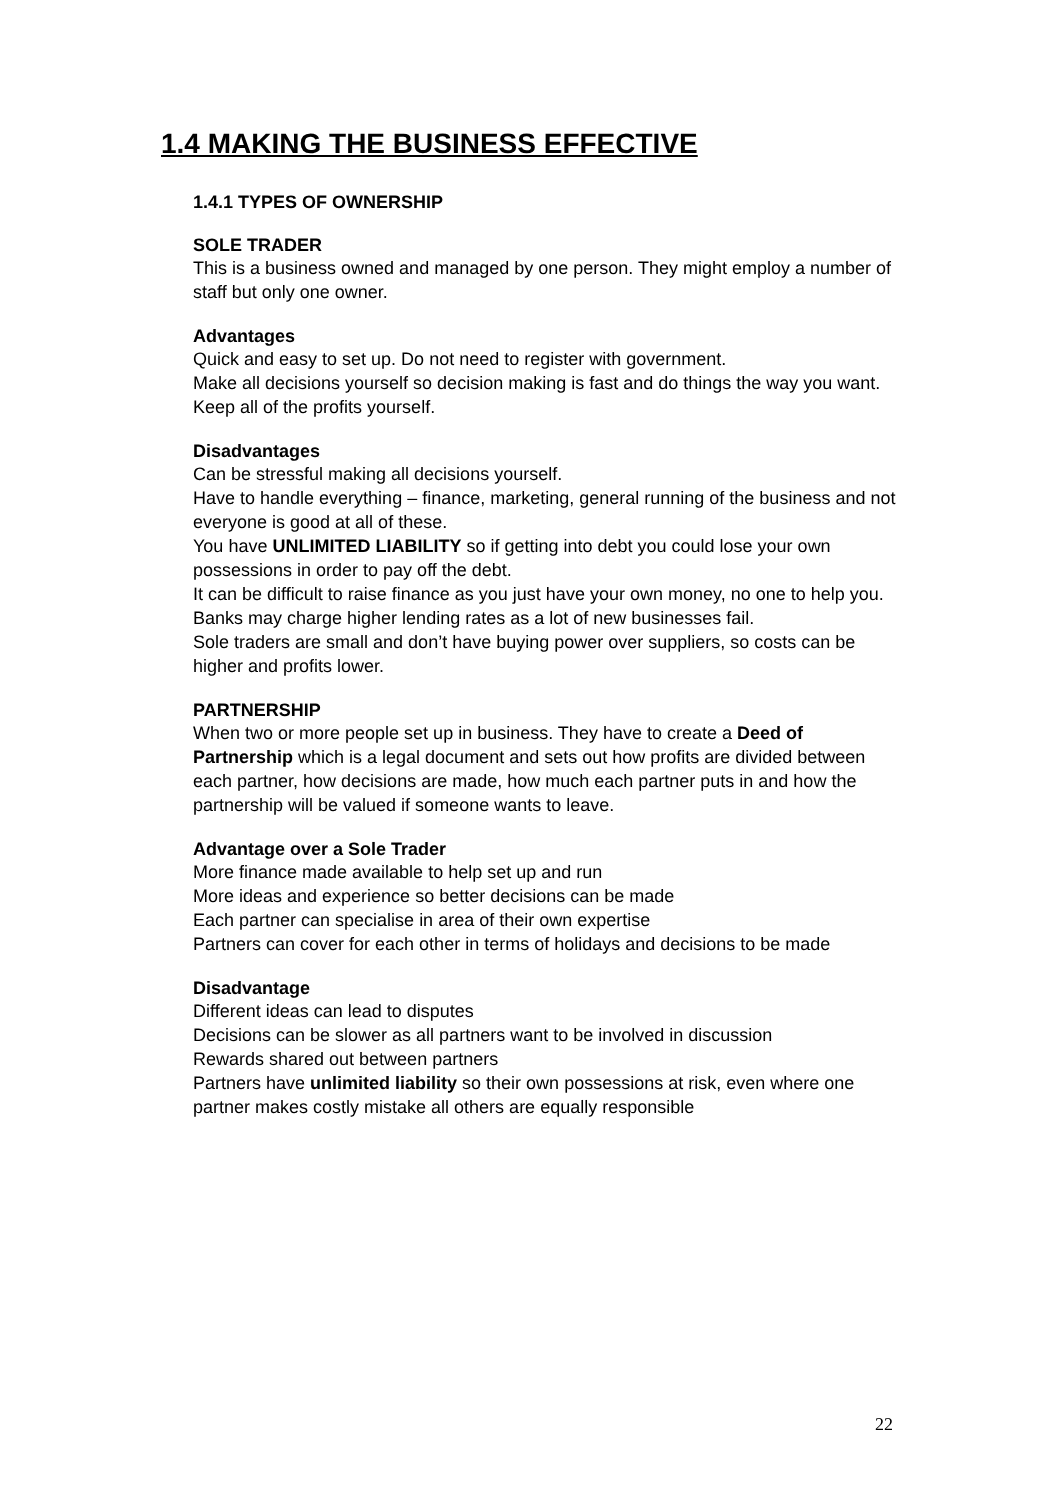1.4 MAKING THE BUSINESS EFFECTIVE
1.4.1 TYPES OF OWNERSHIP
SOLE TRADER
This is a business owned and managed by one person. They might employ a number of staff but only one owner.
Advantages
Quick and easy to set up. Do not need to register with government.
Make all decisions yourself so decision making is fast and do things the way you want.
Keep all of the profits yourself.
Disadvantages
Can be stressful making all decisions yourself.
Have to handle everything – finance, marketing, general running of the business and not everyone is good at all of these.
You have UNLIMITED LIABILITY so if getting into debt you could lose your own possessions in order to pay off the debt.
It can be difficult to raise finance as you just have your own money, no one to help you. Banks may charge higher lending rates as a lot of new businesses fail.
Sole traders are small and don’t have buying power over suppliers, so costs can be higher and profits lower.
PARTNERSHIP
When two or more people set up in business. They have to create a Deed of Partnership which is a legal document and sets out how profits are divided between each partner, how decisions are made, how much each partner puts in and how the partnership will be valued if someone wants to leave.
Advantage over a Sole Trader
More finance made available to help set up and run
More ideas and experience so better decisions can be made
Each partner can specialise in area of their own expertise
Partners can cover for each other in terms of holidays and decisions to be made
Disadvantage
Different ideas can lead to disputes
Decisions can be slower as all partners want to be involved in discussion
Rewards shared out between partners
Partners have unlimited liability so their own possessions at risk, even where one partner makes costly mistake all others are equally responsible
22